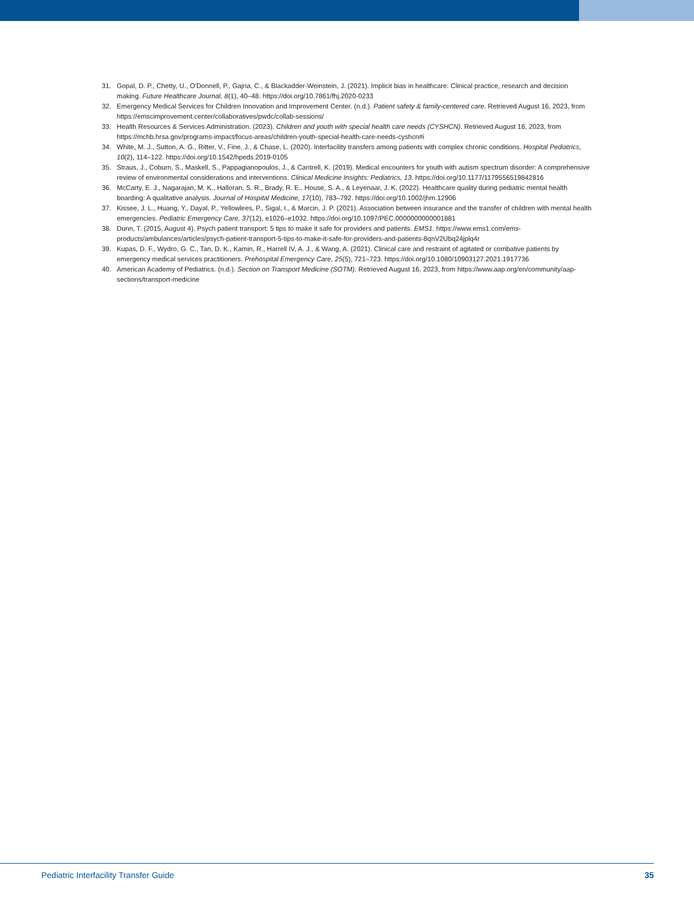31. Gopal, D. P., Chetty, U., O'Donnell, P., Gajria, C., & Blackadder-Weinstein, J. (2021). Implicit bias in healthcare: Clinical practice, research and decision making. Future Healthcare Journal, 8(1), 40–48. https://doi.org/10.7861/fhj.2020-0233
32. Emergency Medical Services for Children Innovation and Improvement Center. (n.d.). Patient safety & family-centered care. Retrieved August 16, 2023, from https://emscimprovement.center/collaboratives/pwdc/collab-sessions/
33. Health Resources & Services Administration. (2023). Children and youth with special health care needs (CYSHCN). Retrieved August 16, 2023, from https://mchb.hrsa.gov/programs-impact/focus-areas/children-youth-special-health-care-needs-cyshcn#i
34. White, M. J., Sutton, A. G., Ritter, V., Fine, J., & Chase, L. (2020). Interfacility transfers among patients with complex chronic conditions. Hospital Pediatrics, 10(2), 114–122. https://doi.org/10.1542/hpeds.2019-0105
35. Straus, J., Coburn, S., Maskell, S., Pappagianopoulos, J., & Cantrell, K. (2019). Medical encounters for youth with autism spectrum disorder: A comprehensive review of environmental considerations and interventions. Clinical Medicine Insights: Pediatrics, 13. https://doi.org/10.1177/1179556519842816
36. McCarty, E. J., Nagarajan, M. K., Halloran, S. R., Brady, R. E., House, S. A., & Leyenaar, J. K. (2022). Healthcare quality during pediatric mental health boarding: A qualitative analysis. Journal of Hospital Medicine, 17(10), 783–792. https://doi.org/10.1002/jhm.12906
37. Kissee, J. L., Huang, Y., Dayal, P., Yellowlees, P., Sigal, I., & Marcin, J. P. (2021). Association between insurance and the transfer of children with mental health emergencies. Pediatric Emergency Care, 37(12), e1026–e1032. https://doi.org/10.1097/PEC.0000000000001881
38. Dunn, T. (2015, August 4). Psych patient transport: 5 tips to make it safe for providers and patients. EMS1. https://www.ems1.com/ems-products/ambulances/articles/psych-patient-transport-5-tips-to-make-it-safe-for-providers-and-patients-8qnV2Ubq24jplq4r
39. Kupas, D. F., Wydro, G. C., Tan, D. K., Kamin, R., Harrell IV, A. J., & Wang, A. (2021). Clinical care and restraint of agitated or combative patients by emergency medical services practitioners. Prehospital Emergency Care, 25(5), 721–723. https://doi.org/10.1080/10903127.2021.1917736
40. American Academy of Pediatrics. (n.d.). Section on Transport Medicine (SOTM). Retrieved August 16, 2023, from https://www.aap.org/en/community/aap-sections/transport-medicine
Pediatric Interfacility Transfer Guide 35